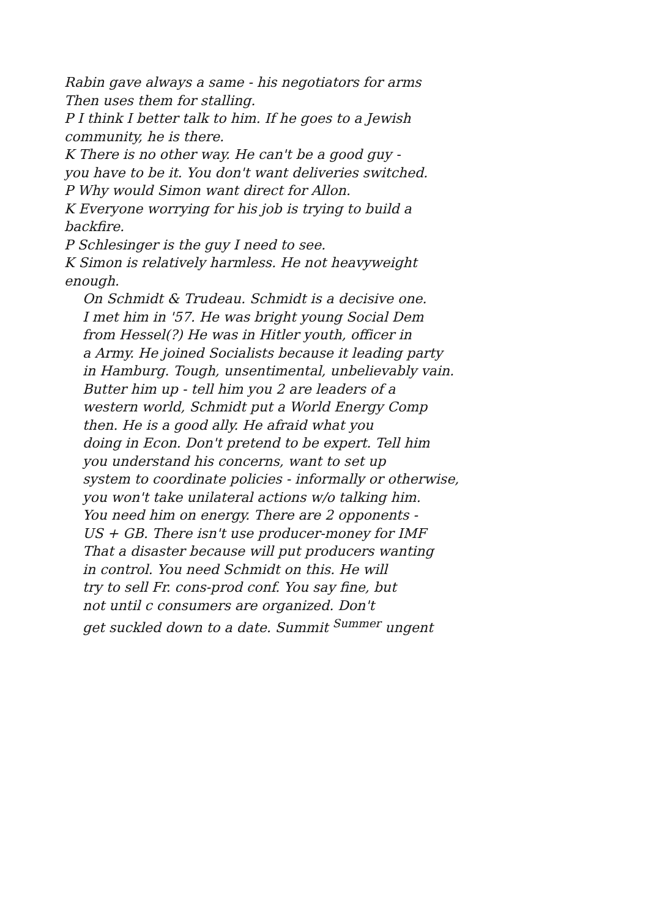Rabin gave always a same - his negotiators for arms
Then uses them for stalling.
P I think I better talk to him. If he goes to a Jewish
community, he is there.
K There is no other way. He can't be a good guy -
you have to be it. You don't want deliveries switched.
P Why would Simon want direct for Allon.
K Everyone worrying for his job is trying to build a
backfire.
P Schlesinger is the guy I need to see.
K Simon is relatively harmless. He not heavyweight
enough.
On Schmidt & Trudeau. Schmidt is a decisive one.
I met him in '57. He was bright young Social Dem
from Hessel(?) He was in Hitler youth, officer in
a Army. He joined Socialists because it leading party
in Hamburg. Tough, unsentimental, unbelievably vain.
Butter him up - tell him you 2 are leaders of a
western world, Schmidt put a World Energy Comp
then. He is a good ally. He afraid what you
doing in Econ. Don't pretend to be expert. Tell him
you understand his concerns, want to set up
system to coordinate policies - informally or otherwise,
you won't take unilateral actions w/o talking him.
You need him on energy. There are 2 opponents -
US + GB. There isn't use producer-money for IMF
That a disaster because will put producers wanting
in control. You need Schmidt on this. He will
try to sell Fr. cons-prod conf. You say fine, but
not until c consumers are organized. Don't
get suckled down to a date. Summit <sup>Summer</sup> ungent